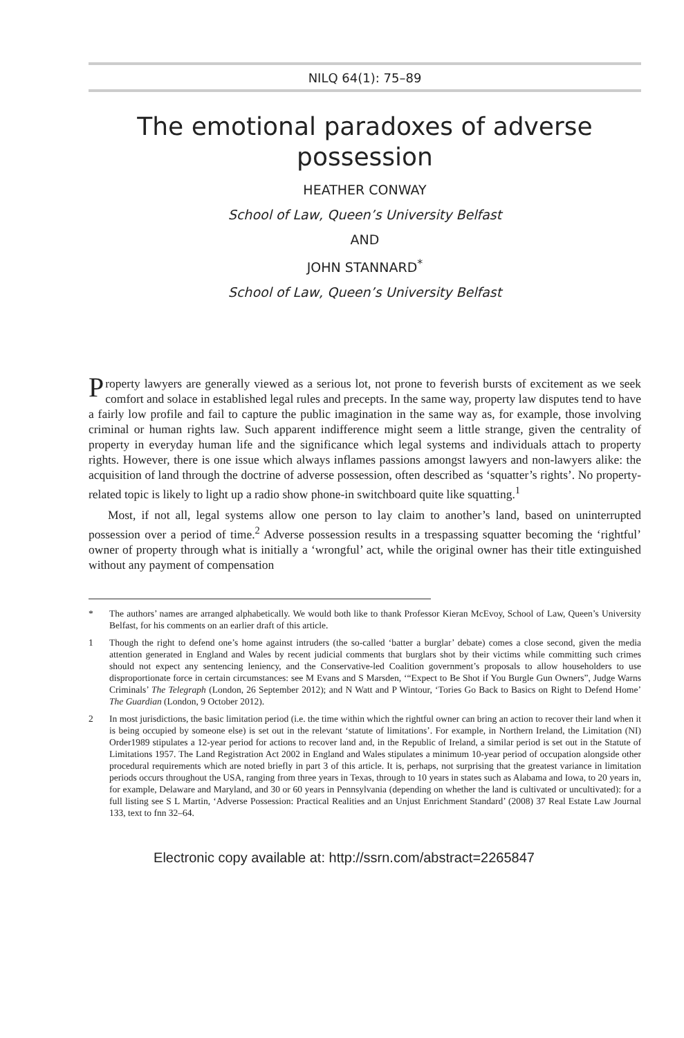NILQ 64(1): 75–89
The emotional paradoxes of adverse possession
HEATHER CONWAY
School of Law, Queen’s University Belfast
AND
JOHN STANNARD<sup>*</sup>
School of Law, Queen’s University Belfast
Property lawyers are generally viewed as a serious lot, not prone to feverish bursts of excitement as we seek comfort and solace in established legal rules and precepts. In the same way, property law disputes tend to have a fairly low profile and fail to capture the public imagination in the same way as, for example, those involving criminal or human rights law. Such apparent indifference might seem a little strange, given the centrality of property in everyday human life and the significance which legal systems and individuals attach to property rights. However, there is one issue which always inflames passions amongst lawyers and non-lawyers alike: the acquisition of land through the doctrine of adverse possession, often described as ‘squatter’s rights’. No property-related topic is likely to light up a radio show phone-in switchboard quite like squatting.<sup>1</sup>
Most, if not all, legal systems allow one person to lay claim to another’s land, based on uninterrupted possession over a period of time.<sup>2</sup> Adverse possession results in a trespassing squatter becoming the ‘rightful’ owner of property through what is initially a ‘wrongful’ act, while the original owner has their title extinguished without any payment of compensation
* The authors’ names are arranged alphabetically. We would both like to thank Professor Kieran McEvoy, School of Law, Queen’s University Belfast, for his comments on an earlier draft of this article.
1 Though the right to defend one’s home against intruders (the so-called ‘batter a burglar’ debate) comes a close second, given the media attention generated in England and Wales by recent judicial comments that burglars shot by their victims while committing such crimes should not expect any sentencing leniency, and the Conservative-led Coalition government’s proposals to allow householders to use disproportionate force in certain circumstances: see M Evans and S Marsden, ‘“Expect to Be Shot if You Burgle Gun Owners”, Judge Warns Criminals’ The Telegraph (London, 26 September 2012); and N Watt and P Wintour, ‘Tories Go Back to Basics on Right to Defend Home’ The Guardian (London, 9 October 2012).
2 In most jurisdictions, the basic limitation period (i.e. the time within which the rightful owner can bring an action to recover their land when it is being occupied by someone else) is set out in the relevant ‘statute of limitations’. For example, in Northern Ireland, the Limitation (NI) Order1989 stipulates a 12-year period for actions to recover land and, in the Republic of Ireland, a similar period is set out in the Statute of Limitations 1957. The Land Registration Act 2002 in England and Wales stipulates a minimum 10-year period of occupation alongside other procedural requirements which are noted briefly in part 3 of this article. It is, perhaps, not surprising that the greatest variance in limitation periods occurs throughout the USA, ranging from three years in Texas, through to 10 years in states such as Alabama and Iowa, to 20 years in, for example, Delaware and Maryland, and 30 or 60 years in Pennsylvania (depending on whether the land is cultivated or uncultivated): for a full listing see S L Martin, ‘Adverse Possession: Practical Realities and an Unjust Enrichment Standard’ (2008) 37 Real Estate Law Journal 133, text to fnn 32–64.
Electronic copy available at: http://ssrn.com/abstract=2265847